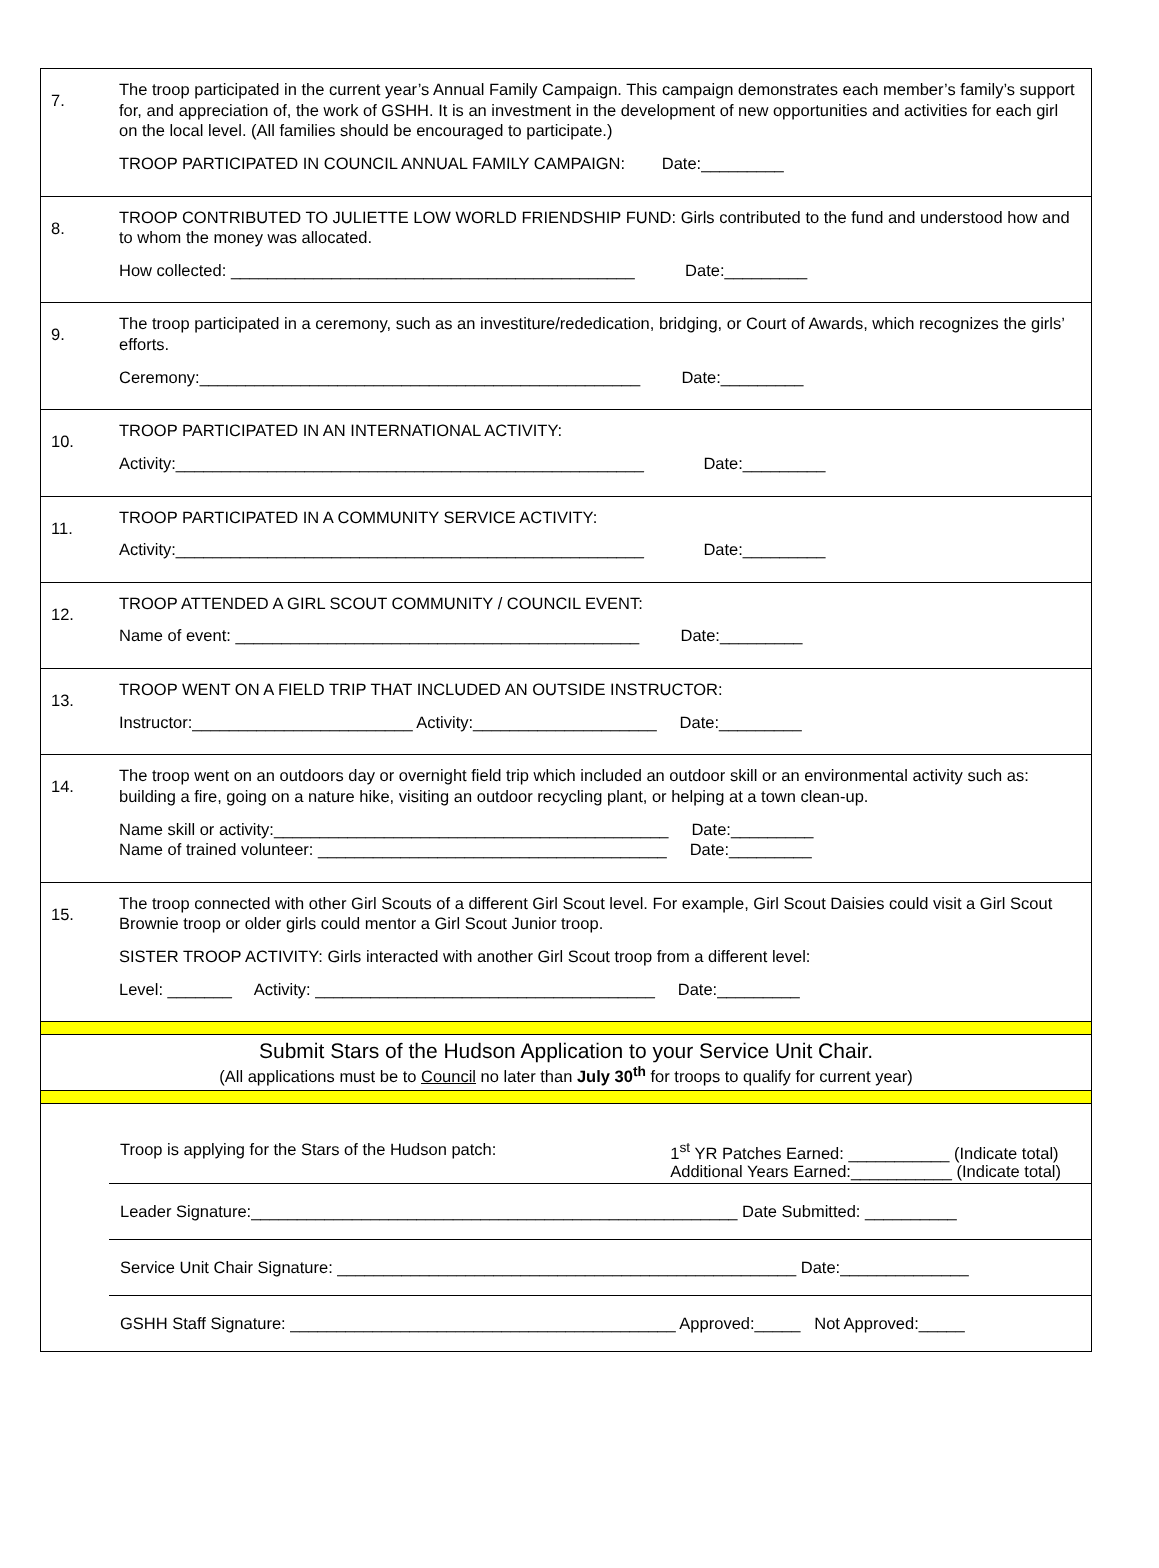7.
The troop participated in the current year’s Annual Family Campaign. This campaign demonstrates each member’s family’s support for, and appreciation of, the work of GSHH. It is an investment in the development of new opportunities and activities for each girl on the local level. (All families should be encouraged to participate.)
TROOP PARTICIPATED IN COUNCIL ANNUAL FAMILY CAMPAIGN: Date:_________
8.
TROOP CONTRIBUTED TO JULIETTE LOW WORLD FRIENDSHIP FUND: Girls contributed to the fund and understood how and to whom the money was allocated.
How collected: ____________________________________________ Date:_________
9.
The troop participated in a ceremony, such as an investiture/rededication, bridging, or Court of Awards, which recognizes the girls’ efforts.
Ceremony:________________________________________________ Date:_________
10.
TROOP PARTICIPATED IN AN INTERNATIONAL ACTIVITY:
Activity:___________________________________________________ Date:_________
11.
TROOP PARTICIPATED IN A COMMUNITY SERVICE ACTIVITY:
Activity:___________________________________________________ Date:_________
12.
TROOP ATTENDED A GIRL SCOUT COMMUNITY / COUNCIL EVENT:
Name of event: ____________________________________________ Date:_________
13.
TROOP WENT ON A FIELD TRIP THAT INCLUDED AN OUTSIDE INSTRUCTOR:
Instructor:________________________ Activity:____________________ Date:_________
14.
The troop went on an outdoors day or overnight field trip which included an outdoor skill or an environmental activity such as: building a fire, going on a nature hike, visiting an outdoor recycling plant, or helping at a town clean-up.
Name skill or activity:___________________________________________ Date:_________
Name of trained volunteer: ______________________________________ Date:_________
15.
The troop connected with other Girl Scouts of a different Girl Scout level. For example, Girl Scout Daisies could visit a Girl Scout Brownie troop or older girls could mentor a Girl Scout Junior troop.
SISTER TROOP ACTIVITY: Girls interacted with another Girl Scout troop from a different level:
Level: _______ Activity: _____________________________________ Date:_________
Submit Stars of the Hudson Application to your Service Unit Chair.
(All applications must be to Council no later than July 30<sup>th</sup> for troops to qualify for current year)
Troop is applying for the Stars of the Hudson patch: 1<sup>st</sup> YR Patches Earned: ___________ (Indicate total)
Additional Years Earned:___________ (Indicate total)
Leader Signature:_____________________________________________________ Date Submitted: __________
Service Unit Chair Signature: __________________________________________________ Date:______________
GSHH Staff Signature: __________________________________________ Approved:_____ Not Approved:_____